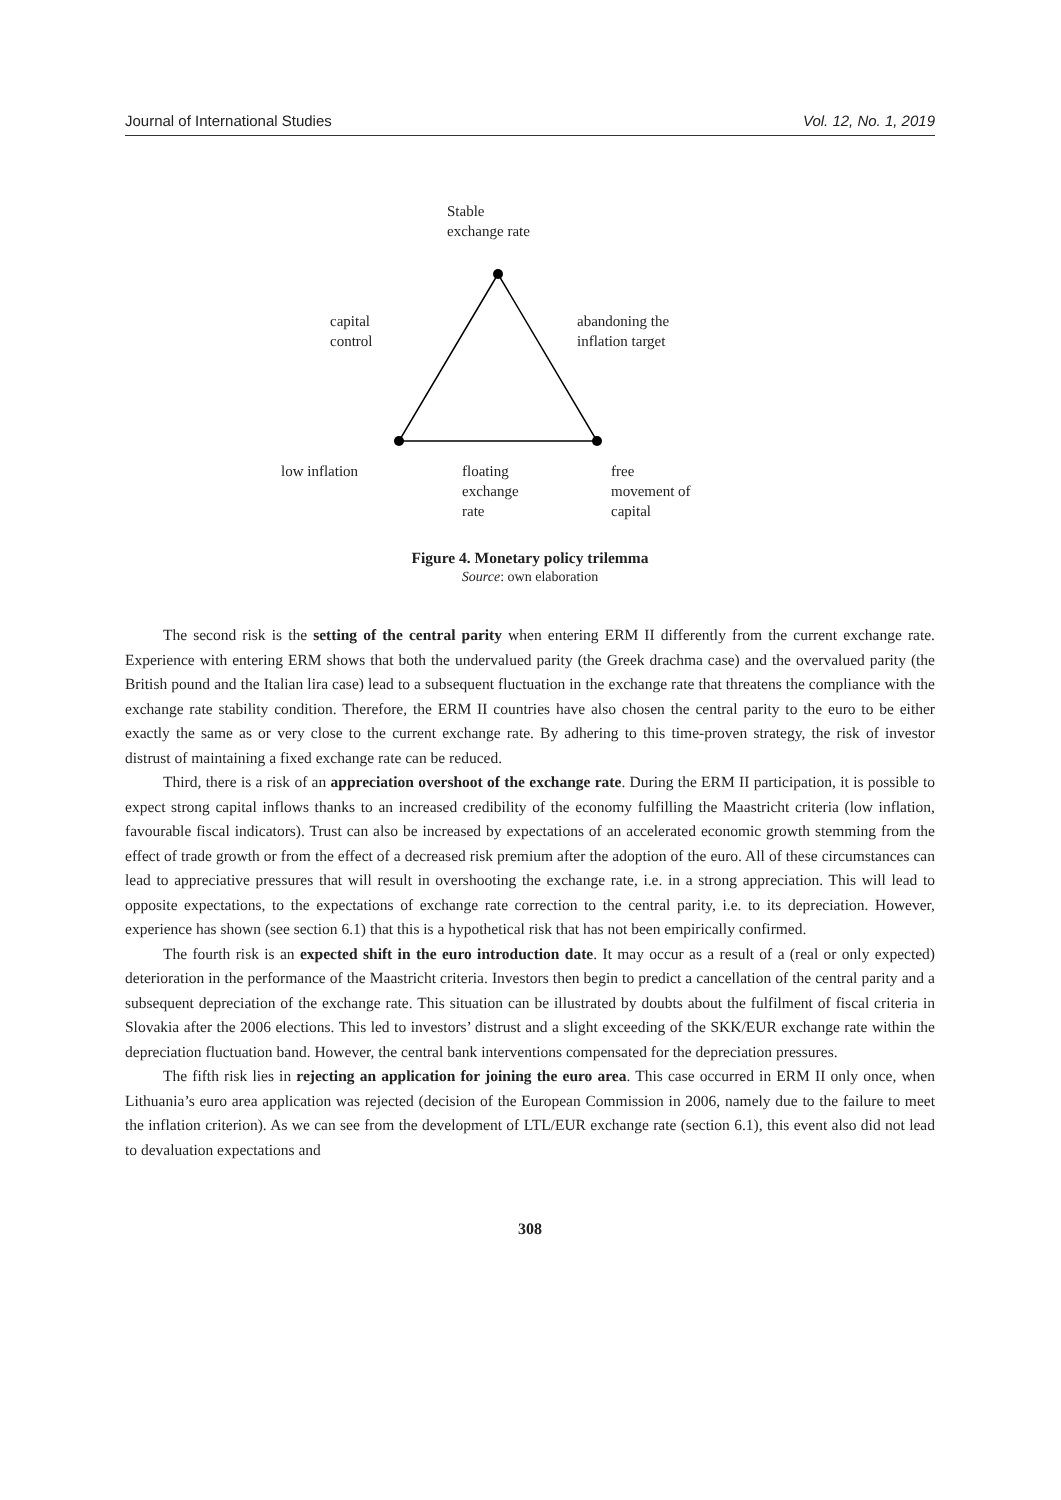Journal of International Studies Vol. 12, No. 1, 2019
Stable
exchange rate
capital
control
abandoning the
inflation target
low inflation
floating
exchange
rate
free
movement of
capital
Figure 4. Monetary policy trilemma
Source: own elaboration
The second risk is the setting of the central parity when entering ERM II differently from the current exchange rate. Experience with entering ERM shows that both the undervalued parity (the Greek drachma case) and the overvalued parity (the British pound and the Italian lira case) lead to a subsequent fluctuation in the exchange rate that threatens the compliance with the exchange rate stability condition. Therefore, the ERM II countries have also chosen the central parity to the euro to be either exactly the same as or very close to the current exchange rate. By adhering to this time-proven strategy, the risk of investor distrust of maintaining a fixed exchange rate can be reduced.
Third, there is a risk of an appreciation overshoot of the exchange rate. During the ERM II participation, it is possible to expect strong capital inflows thanks to an increased credibility of the economy fulfilling the Maastricht criteria (low inflation, favourable fiscal indicators). Trust can also be increased by expectations of an accelerated economic growth stemming from the effect of trade growth or from the effect of a decreased risk premium after the adoption of the euro. All of these circumstances can lead to appreciative pressures that will result in overshooting the exchange rate, i.e. in a strong appreciation. This will lead to opposite expectations, to the expectations of exchange rate correction to the central parity, i.e. to its depreciation. However, experience has shown (see section 6.1) that this is a hypothetical risk that has not been empirically confirmed.
The fourth risk is an expected shift in the euro introduction date. It may occur as a result of a (real or only expected) deterioration in the performance of the Maastricht criteria. Investors then begin to predict a cancellation of the central parity and a subsequent depreciation of the exchange rate. This situation can be illustrated by doubts about the fulfilment of fiscal criteria in Slovakia after the 2006 elections. This led to investors’ distrust and a slight exceeding of the SKK/EUR exchange rate within the depreciation fluctuation band. However, the central bank interventions compensated for the depreciation pressures.
The fifth risk lies in rejecting an application for joining the euro area. This case occurred in ERM II only once, when Lithuania’s euro area application was rejected (decision of the European Commission in 2006, namely due to the failure to meet the inflation criterion). As we can see from the development of LTL/EUR exchange rate (section 6.1), this event also did not lead to devaluation expectations and
308